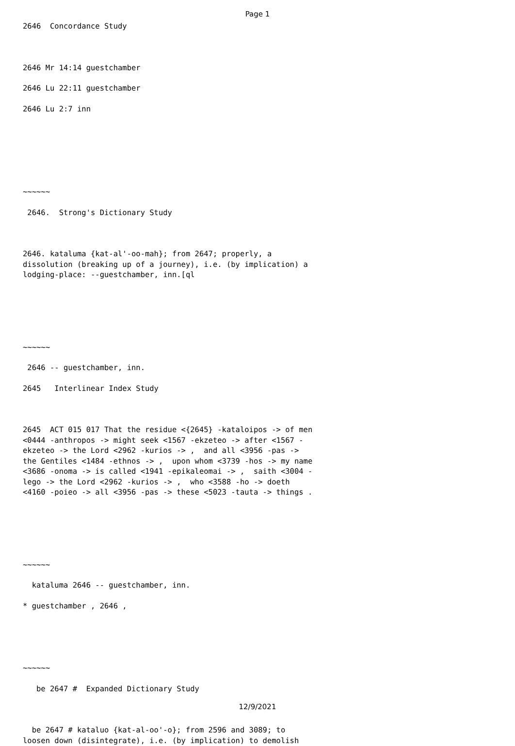Page 1
2646 Concordance Study
2646 Mr 14:14 guestchamber
2646 Lu 22:11 guestchamber
2646 Lu 2:7 inn
~~~~~~
2646. Strong's Dictionary Study
2646. kataluma {kat-al'-oo-mah}; from 2647; properly, a dissolution (breaking up of a journey), i.e. (by implication) a lodging-place: --guestchamber, inn.[ql
~~~~~~
2646 -- guestchamber, inn.
2645 Interlinear Index Study
2645 ACT 015 017 That the residue <{2645} -kataloipos -> of men <0444 -anthropos -> might seek <1567 -ekzeteo -> after <1567 - ekzeteo -> the Lord <2962 -kurios -> , and all <3956 -pas -> the Gentiles <1484 -ethnos -> , upon whom <3739 -hos -> my name <3686 -onoma -> is called <1941 -epikaleomai -> , saith <3004 - lego -> the Lord <2962 -kurios -> , who <3588 -ho -> doeth <4160 -poieo -> all <3956 -pas -> these <5023 -tauta -> things .
~~~~~~
kataluma 2646 -- guestchamber, inn.
* guestchamber , 2646 ,
~~~~~~
be 2647 # Expanded Dictionary Study
be 2647 # kataluo {kat-al-oo'-o}; from 2596 and 3089; to loosen down (disintegrate), i.e. (by implication) to demolish
12/9/2021